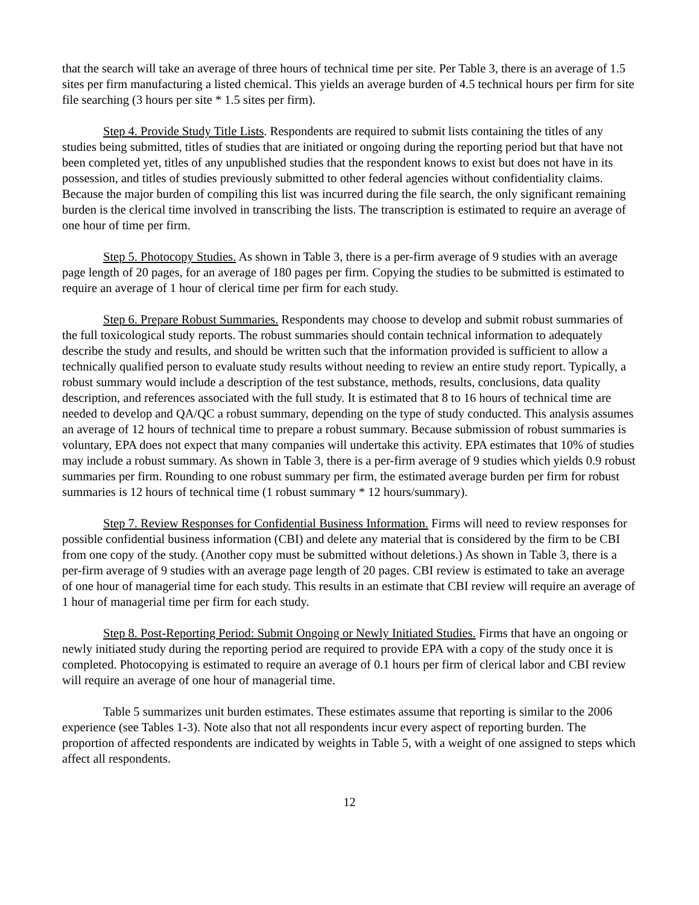that the search will take an average of three hours of technical time per site. Per Table 3, there is an average of 1.5 sites per firm manufacturing a listed chemical. This yields an average burden of 4.5 technical hours per firm for site file searching (3 hours per site * 1.5 sites per firm).
Step 4. Provide Study Title Lists. Respondents are required to submit lists containing the titles of any studies being submitted, titles of studies that are initiated or ongoing during the reporting period but that have not been completed yet, titles of any unpublished studies that the respondent knows to exist but does not have in its possession, and titles of studies previously submitted to other federal agencies without confidentiality claims. Because the major burden of compiling this list was incurred during the file search, the only significant remaining burden is the clerical time involved in transcribing the lists. The transcription is estimated to require an average of one hour of time per firm.
Step 5. Photocopy Studies. As shown in Table 3, there is a per-firm average of 9 studies with an average page length of 20 pages, for an average of 180 pages per firm. Copying the studies to be submitted is estimated to require an average of 1 hour of clerical time per firm for each study.
Step 6. Prepare Robust Summaries. Respondents may choose to develop and submit robust summaries of the full toxicological study reports. The robust summaries should contain technical information to adequately describe the study and results, and should be written such that the information provided is sufficient to allow a technically qualified person to evaluate study results without needing to review an entire study report. Typically, a robust summary would include a description of the test substance, methods, results, conclusions, data quality description, and references associated with the full study. It is estimated that 8 to 16 hours of technical time are needed to develop and QA/QC a robust summary, depending on the type of study conducted. This analysis assumes an average of 12 hours of technical time to prepare a robust summary. Because submission of robust summaries is voluntary, EPA does not expect that many companies will undertake this activity. EPA estimates that 10% of studies may include a robust summary. As shown in Table 3, there is a per-firm average of 9 studies which yields 0.9 robust summaries per firm. Rounding to one robust summary per firm, the estimated average burden per firm for robust summaries is 12 hours of technical time (1 robust summary * 12 hours/summary).
Step 7. Review Responses for Confidential Business Information. Firms will need to review responses for possible confidential business information (CBI) and delete any material that is considered by the firm to be CBI from one copy of the study. (Another copy must be submitted without deletions.) As shown in Table 3, there is a per-firm average of 9 studies with an average page length of 20 pages. CBI review is estimated to take an average of one hour of managerial time for each study. This results in an estimate that CBI review will require an average of 1 hour of managerial time per firm for each study.
Step 8. Post-Reporting Period: Submit Ongoing or Newly Initiated Studies. Firms that have an ongoing or newly initiated study during the reporting period are required to provide EPA with a copy of the study once it is completed. Photocopying is estimated to require an average of 0.1 hours per firm of clerical labor and CBI review will require an average of one hour of managerial time.
Table 5 summarizes unit burden estimates. These estimates assume that reporting is similar to the 2006 experience (see Tables 1-3). Note also that not all respondents incur every aspect of reporting burden. The proportion of affected respondents are indicated by weights in Table 5, with a weight of one assigned to steps which affect all respondents.
12